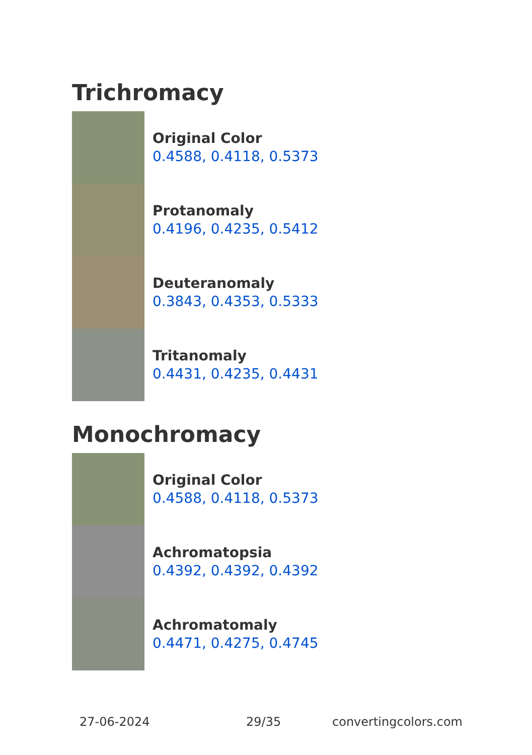Trichromacy
Original Color
0.4588, 0.4118, 0.5373
Protanomaly
0.4196, 0.4235, 0.5412
Deuteranomaly
0.3843, 0.4353, 0.5333
Tritanomaly
0.4431, 0.4235, 0.4431
Monochromacy
Original Color
0.4588, 0.4118, 0.5373
Achromatopsia
0.4392, 0.4392, 0.4392
Achromatomaly
0.4471, 0.4275, 0.4745
27-06-2024 29/35 convertingcolors.com